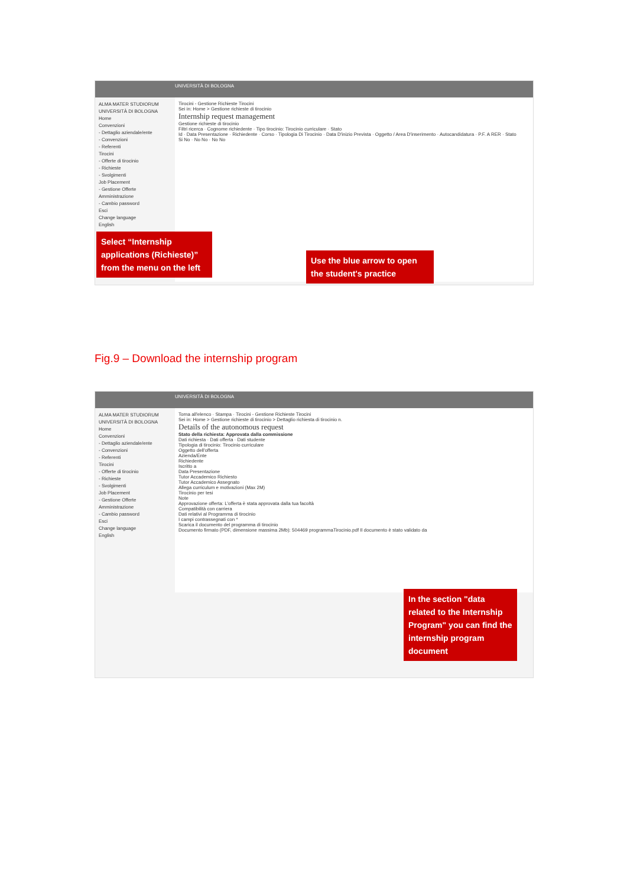UNIVERSITÀ DI BOLOGNA
ALMA MATER STUDIORUM UNIVERSITÀ DI BOLOGNA
Home
Convenzioni
- Dettaglio aziendale/ente
- Convenzioni
- Referenti
Tirocini
- Offerte di tirocinio
- Richieste
- Svolgimenti
Job Placement
- Gestione Offerte
Amministrazione
- Cambio password
Esci
Change language
English
Tirocini - Gestione Richieste Tirocini
Sei in: Home > Gestione richieste di tirocinio
Internship request management
Gestione richieste di tirocinio
Filtri ricerca · Cognome richiedente · Tipo tirocinio: Tirocinio curriculare · Stato
Id · Data Presentazione · Richiedente · Corso · Tipologia Di Tirocinio · Data D'inizio Prevista · Oggetto / Area D'inserimento · Autocandidatura · P.F. A RER · Stato
Si No · No No · No No
Select “Internship applications (Richieste)” from the menu on the left
Use the blue arrow to open the student's practice
Fig.9 – Download the internship program
UNIVERSITÀ DI BOLOGNA
ALMA MATER STUDIORUM UNIVERSITÀ DI BOLOGNA
Home
Convenzioni
- Dettaglio aziendale/ente
- Convenzioni
- Referenti
Tirocini
- Offerte di tirocinio
- Richieste
- Svolgimenti
Job Placement
- Gestione Offerte
Amministrazione
- Cambio password
Esci
Change language
English
Torna all'elenco · Stampa · Tirocini - Gestione Richieste Tirocini
Sei in: Home > Gestione richieste di tirocinio > Dettaglio richiesta di tirocinio n.
Details of the autonomous request
Stato della richiesta: Approvata dalla commissione
Dati richiesta · Dati offerta · Dati studente
Tipologia di tirocinio: Tirocinio curriculare
Oggetto dell'offerta
Azienda/Ente
Richiedente
Iscritto a
Data Presentazione
Tutor Accademico Richiesto
Tutor Accademico Assegnato
Allega curriculum e motivazioni (Max 2M)
Tirocinio per tesi
Note
Approvazione offerta: L'offerta è stata approvata dalla tua facoltà
Compatibilità con carriera
Dati relativi al Programma di tirocinio
I campi contrassegnati con *
Scarica il documento del programma di tirocinio
Documento firmato (PDF, dimensione massima 2Mb): 504469 programmaTirocinio.pdf Il documento è stato validato da
In the section "data related to the Internship Program" you can find the internship program document